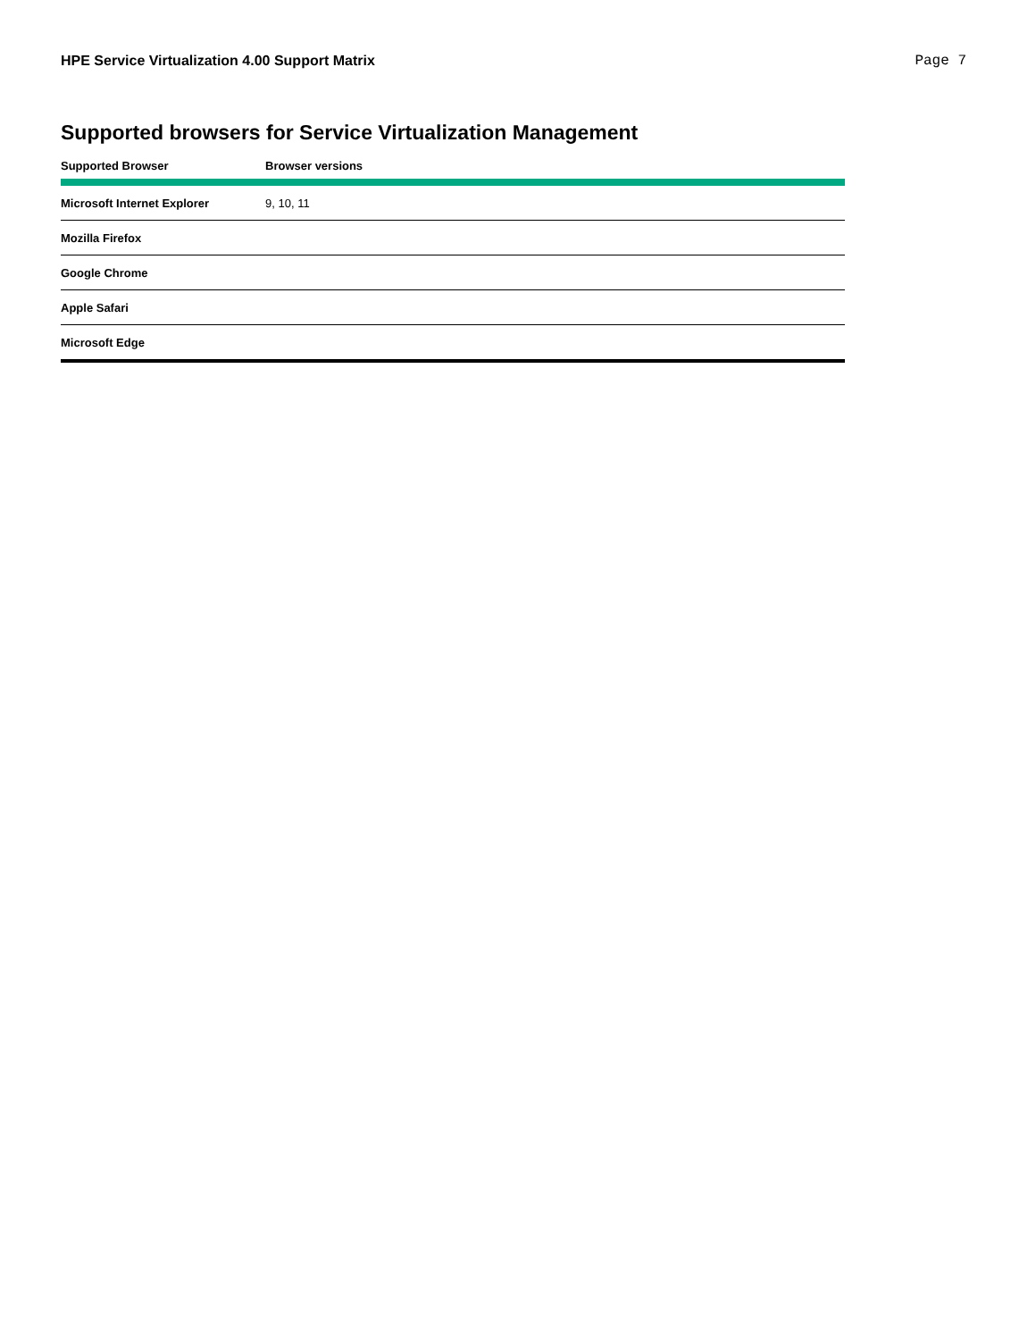HPE Service Virtualization 4.00 Support Matrix Page 7
Supported browsers for Service Virtualization Management
| Supported Browser | Browser versions |
| --- | --- |
| Microsoft Internet Explorer | 9, 10, 11 |
| Mozilla Firefox | |
| Google Chrome | |
| Apple Safari | |
| Microsoft Edge | |